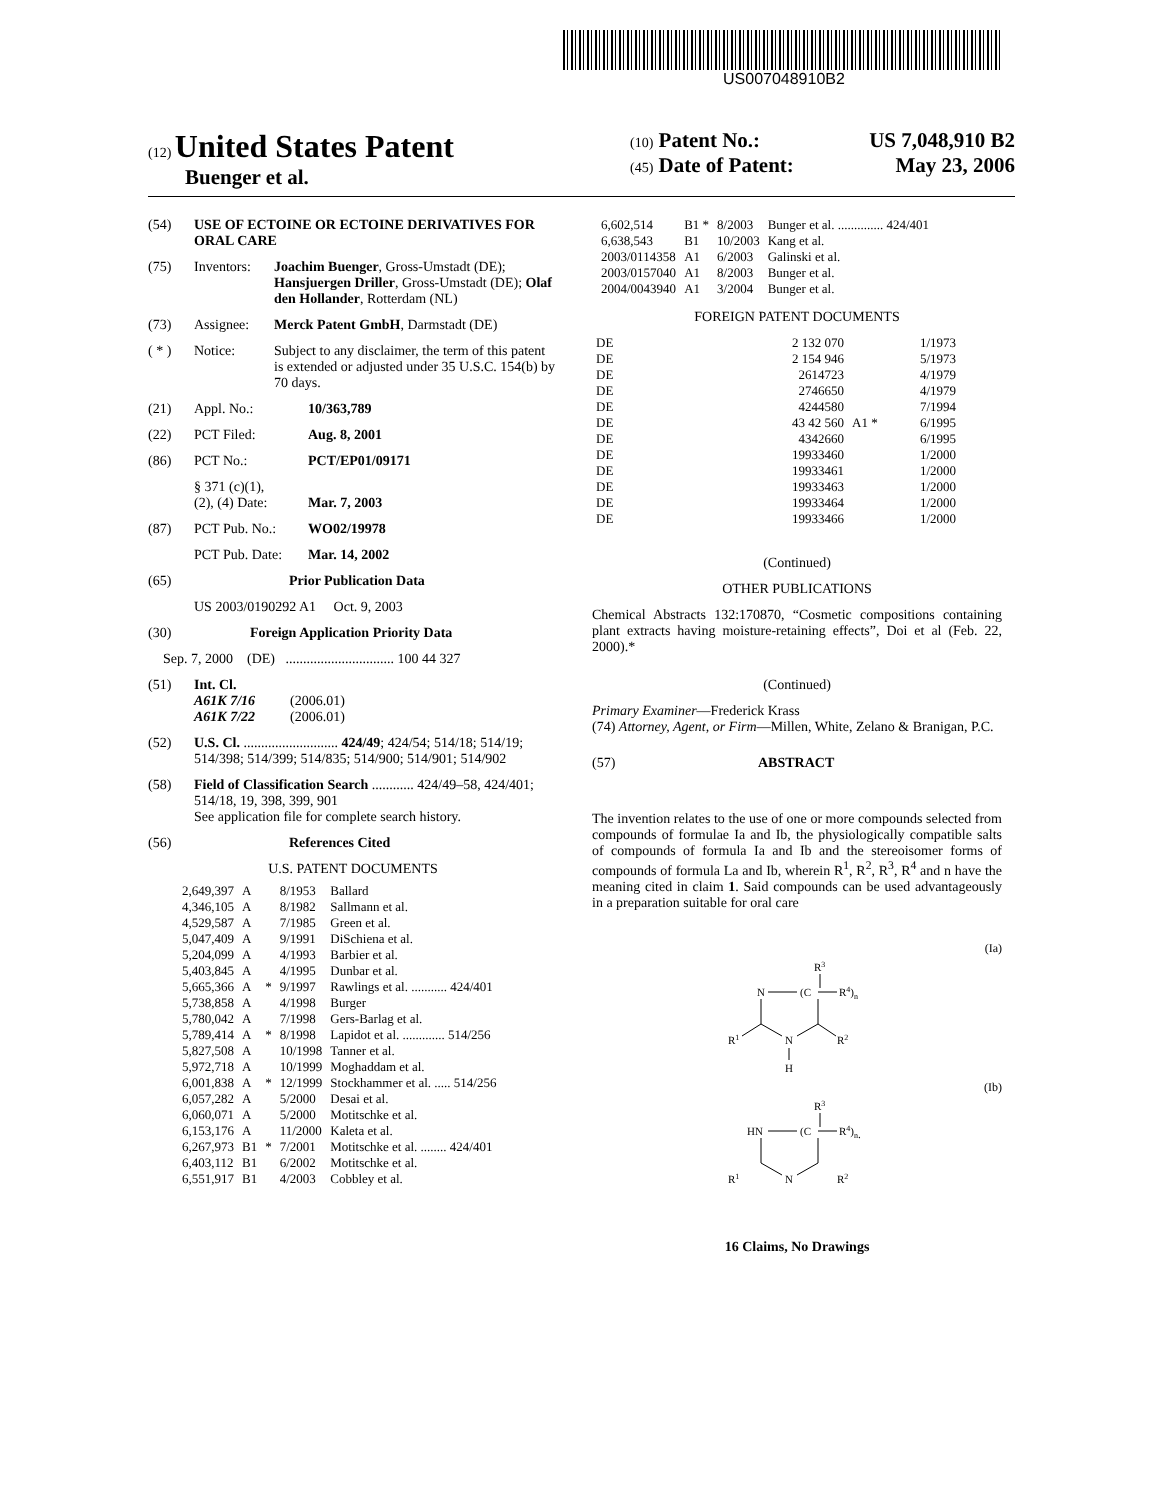US007048910B2
(12) United States Patent
Buenger et al.
(10) Patent No.: US 7,048,910 B2
(45) Date of Patent: May 23, 2006
(54) USE OF ECTOINE OR ECTOINE DERIVATIVES FOR ORAL CARE
(75) Inventors: Joachim Buenger, Gross-Umstadt (DE); Hansjuergen Driller, Gross-Umstadt (DE); Olaf den Hollander, Rotterdam (NL)
(73) Assignee: Merck Patent GmbH, Darmstadt (DE)
( * ) Notice: Subject to any disclaimer, the term of this patent is extended or adjusted under 35 U.S.C. 154(b) by 70 days.
(21) Appl. No.: 10/363,789
(22) PCT Filed: Aug. 8, 2001
(86) PCT No.: PCT/EP01/09171
§ 371 (c)(1),
(2), (4) Date: Mar. 7, 2003
(87) PCT Pub. No.: WO02/19978
PCT Pub. Date: Mar. 14, 2002
(65) Prior Publication Data
US 2003/0190292 A1 Oct. 9, 2003
(30) Foreign Application Priority Data
Sep. 7, 2000 (DE) ............................... 100 44 327
(51) Int. Cl.
A61K 7/16 (2006.01)
A61K 7/22 (2006.01)
(52) U.S. Cl. ........................... 424/49; 424/54; 514/18; 514/19; 514/398; 514/399; 514/835; 514/900; 514/901; 514/902
(58) Field of Classification Search ............ 424/49–58, 424/401; 514/18, 19, 398, 399, 901
See application file for complete search history.
(56) References Cited
U.S. PATENT DOCUMENTS
| 2,649,397 | A | | 8/1953 | Ballard |
| 4,346,105 | A | | 8/1982 | Sallmann et al. |
| 4,529,587 | A | | 7/1985 | Green et al. |
| 5,047,409 | A | | 9/1991 | DiSchiena et al. |
| 5,204,099 | A | | 4/1993 | Barbier et al. |
| 5,403,845 | A | | 4/1995 | Dunbar et al. |
| 5,665,366 | A | * | 9/1997 | Rawlings et al. ........... 424/401 |
| 5,738,858 | A | | 4/1998 | Burger |
| 5,780,042 | A | | 7/1998 | Gers-Barlag et al. |
| 5,789,414 | A | * | 8/1998 | Lapidot et al. ............. 514/256 |
| 5,827,508 | A | | 10/1998 | Tanner et al. |
| 5,972,718 | A | | 10/1999 | Moghaddam et al. |
| 6,001,838 | A | * | 12/1999 | Stockhammer et al. ..... 514/256 |
| 6,057,282 | A | | 5/2000 | Desai et al. |
| 6,060,071 | A | | 5/2000 | Motitschke et al. |
| 6,153,176 | A | | 11/2000 | Kaleta et al. |
| 6,267,973 | B1 | * | 7/2001 | Motitschke et al. ........ 424/401 |
| 6,403,112 | B1 | | 6/2002 | Motitschke et al. |
| 6,551,917 | B1 | | 4/2003 | Cobbley et al. |
| 6,602,514 | B1 * | 8/2003 | Bunger et al. .............. 424/401 |
| 6,638,543 | B1 | 10/2003 | Kang et al. |
| 2003/0114358 | A1 | 6/2003 | Galinski et al. |
| 2003/0157040 | A1 | 8/2003 | Bunger et al. |
| 2004/0043940 | A1 | 3/2004 | Bunger et al. |
FOREIGN PATENT DOCUMENTS
| DE | 2 132 070 | | 1/1973 |
| DE | 2 154 946 | | 5/1973 |
| DE | 2614723 | | 4/1979 |
| DE | 2746650 | | 4/1979 |
| DE | 4244580 | | 7/1994 |
| DE | 43 42 560 | A1 * | 6/1995 |
| DE | 4342660 | | 6/1995 |
| DE | 19933460 | | 1/2000 |
| DE | 19933461 | | 1/2000 |
| DE | 19933463 | | 1/2000 |
| DE | 19933464 | | 1/2000 |
| DE | 19933466 | | 1/2000 |
(Continued)
OTHER PUBLICATIONS
Chemical Abstracts 132:170870, “Cosmetic compositions containing plant extracts having moisture-retaining effects”, Doi et al (Feb. 22, 2000).*
(Continued)
Primary Examiner—Frederick Krass
(74) Attorney, Agent, or Firm—Millen, White, Zelano & Branigan, P.C.
(57) ABSTRACT
The invention relates to the use of one or more compounds selected from compounds of formulae Ia and Ib, the physiologically compatible salts of compounds of formula Ia and Ib and the stereoisomer forms of compounds of formula La and Ib, wherein R<sup>1</sup>, R<sup>2</sup>, R<sup>3</sup>, R<sup>4</sup> and n have the meaning cited in claim 1. Said compounds can be used advantageously in a preparation suitable for oral care
(Ia)
R3
N
(C
R4)n
N
R1
R2
H
(Ib)
R3
HN
(C
R4)n.
N
R1
R2
16 Claims, No Drawings